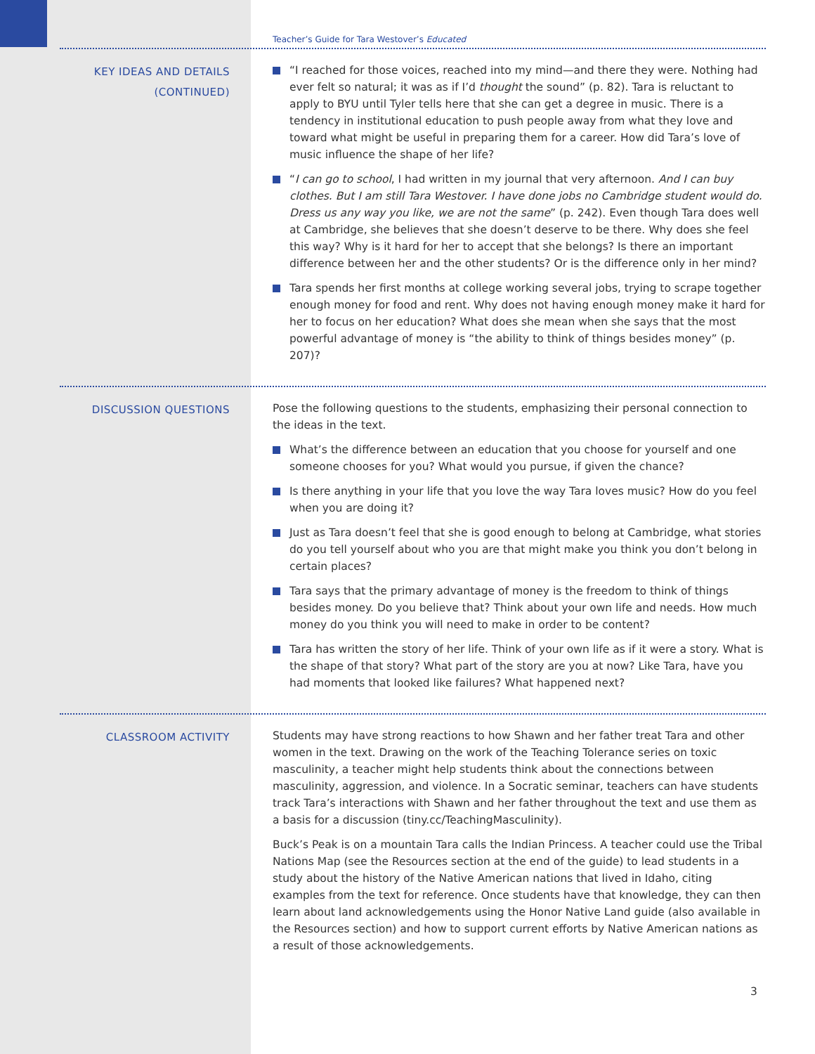Teacher’s Guide for Tara Westover’s Educated
KEY IDEAS AND DETAILS
(CONTINUED)
“I reached for those voices, reached into my mind—and there they were. Nothing had ever felt so natural; it was as if I’d thought the sound” (p. 82). Tara is reluctant to apply to BYU until Tyler tells here that she can get a degree in music. There is a tendency in institutional education to push people away from what they love and toward what might be useful in preparing them for a career. How did Tara’s love of music influence the shape of her life?
“I can go to school, I had written in my journal that very afternoon. And I can buy clothes. But I am still Tara Westover. I have done jobs no Cambridge student would do. Dress us any way you like, we are not the same” (p. 242). Even though Tara does well at Cambridge, she believes that she doesn’t deserve to be there. Why does she feel this way? Why is it hard for her to accept that she belongs? Is there an important difference between her and the other students? Or is the difference only in her mind?
Tara spends her first months at college working several jobs, trying to scrape together enough money for food and rent. Why does not having enough money make it hard for her to focus on her education? What does she mean when she says that the most powerful advantage of money is “the ability to think of things besides money” (p. 207)?
DISCUSSION QUESTIONS
Pose the following questions to the students, emphasizing their personal connection to the ideas in the text.
What’s the difference between an education that you choose for yourself and one someone chooses for you? What would you pursue, if given the chance?
Is there anything in your life that you love the way Tara loves music? How do you feel when you are doing it?
Just as Tara doesn’t feel that she is good enough to belong at Cambridge, what stories do you tell yourself about who you are that might make you think you don’t belong in certain places?
Tara says that the primary advantage of money is the freedom to think of things besides money. Do you believe that? Think about your own life and needs. How much money do you think you will need to make in order to be content?
Tara has written the story of her life. Think of your own life as if it were a story. What is the shape of that story? What part of the story are you at now? Like Tara, have you had moments that looked like failures? What happened next?
CLASSROOM ACTIVITY
Students may have strong reactions to how Shawn and her father treat Tara and other women in the text. Drawing on the work of the Teaching Tolerance series on toxic masculinity, a teacher might help students think about the connections between masculinity, aggression, and violence. In a Socratic seminar, teachers can have students track Tara’s interactions with Shawn and her father throughout the text and use them as a basis for a discussion (tiny.cc/TeachingMasculinity).
Buck’s Peak is on a mountain Tara calls the Indian Princess. A teacher could use the Tribal Nations Map (see the Resources section at the end of the guide) to lead students in a study about the history of the Native American nations that lived in Idaho, citing examples from the text for reference. Once students have that knowledge, they can then learn about land acknowledgements using the Honor Native Land guide (also available in the Resources section) and how to support current efforts by Native American nations as a result of those acknowledgements.
3